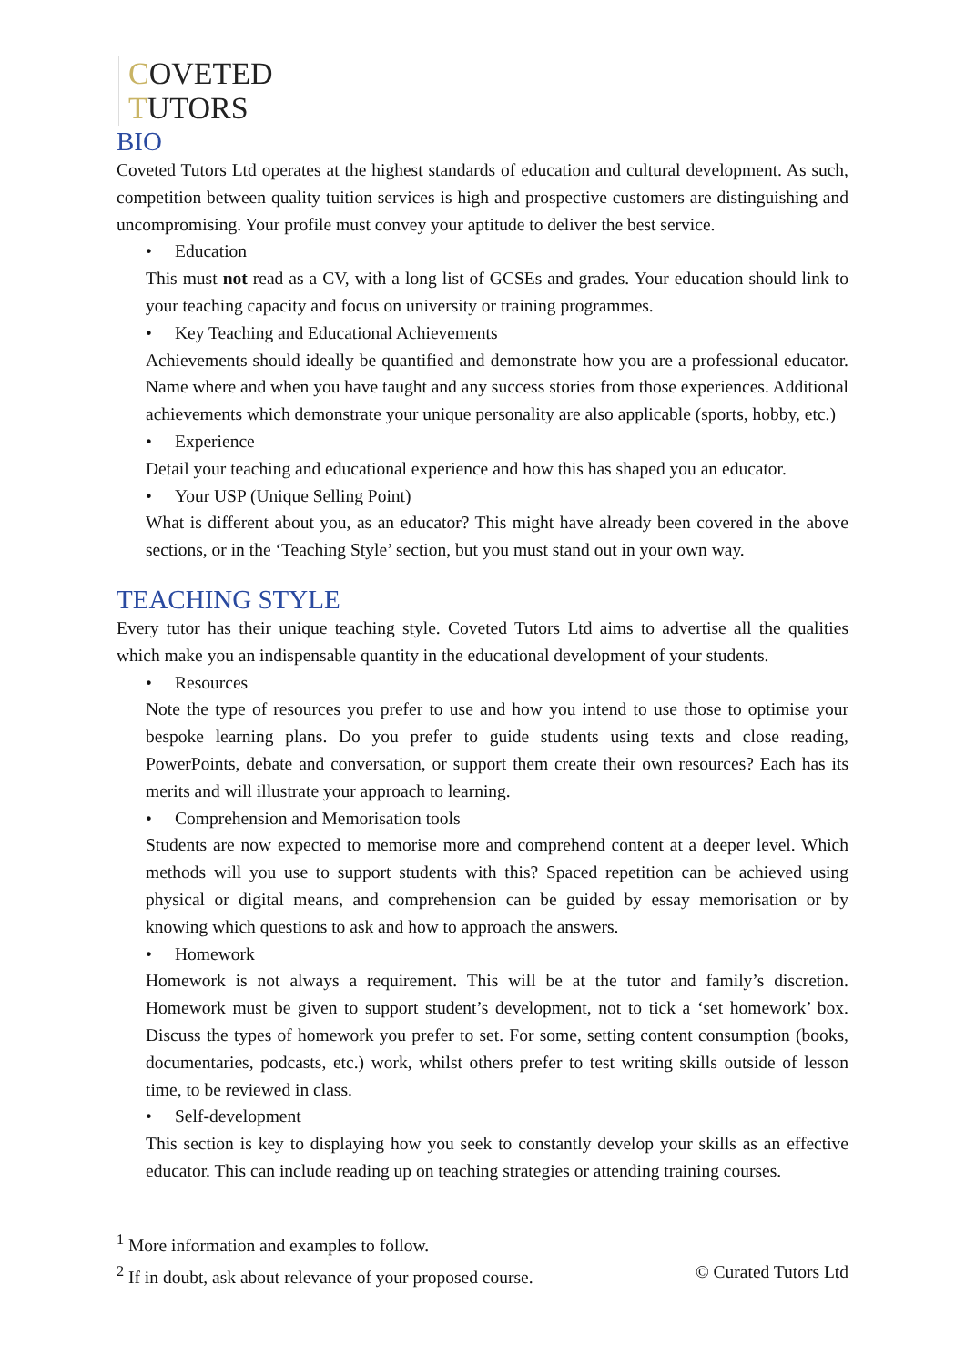COVETED
TUTORS
BIO
Coveted Tutors Ltd operates at the highest standards of education and cultural development. As such, competition between quality tuition services is high and prospective customers are distinguishing and uncompromising. Your profile must convey your aptitude to deliver the best service.
• Education
This must not read as a CV, with a long list of GCSEs and grades. Your education should link to your teaching capacity and focus on university or training programmes.
• Key Teaching and Educational Achievements
Achievements should ideally be quantified and demonstrate how you are a professional educator. Name where and when you have taught and any success stories from those experiences. Additional achievements which demonstrate your unique personality are also applicable (sports, hobby, etc.)
• Experience
Detail your teaching and educational experience and how this has shaped you an educator.
• Your USP (Unique Selling Point)
What is different about you, as an educator? This might have already been covered in the above sections, or in the ‘Teaching Style’ section, but you must stand out in your own way.
TEACHING STYLE
Every tutor has their unique teaching style. Coveted Tutors Ltd aims to advertise all the qualities which make you an indispensable quantity in the educational development of your students.
• Resources
Note the type of resources you prefer to use and how you intend to use those to optimise your bespoke learning plans. Do you prefer to guide students using texts and close reading, PowerPoints, debate and conversation, or support them create their own resources? Each has its merits and will illustrate your approach to learning.
• Comprehension and Memorisation tools
Students are now expected to memorise more and comprehend content at a deeper level. Which methods will you use to support students with this? Spaced repetition can be achieved using physical or digital means, and comprehension can be guided by essay memorisation or by knowing which questions to ask and how to approach the answers.
• Homework
Homework is not always a requirement. This will be at the tutor and family’s discretion. Homework must be given to support student’s development, not to tick a ‘set homework’ box. Discuss the types of homework you prefer to set. For some, setting content consumption (books, documentaries, podcasts, etc.) work, whilst others prefer to test writing skills outside of lesson time, to be reviewed in class.
• Self-development
This section is key to displaying how you seek to constantly develop your skills as an effective educator. This can include reading up on teaching strategies or attending training courses.
<sup>1</sup> More information and examples to follow.
<sup>2</sup> If in doubt, ask about relevance of your proposed course. © Curated Tutors Ltd